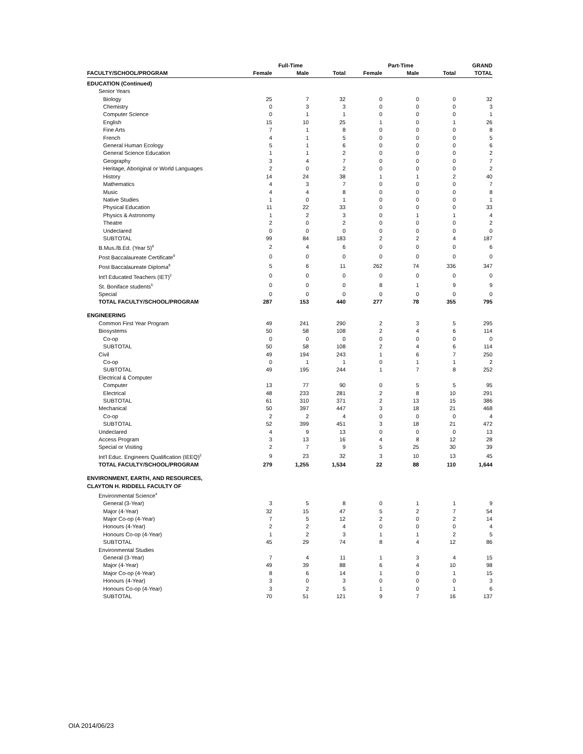| | | Full-Time | | | Part-Time | | GRAND |
| --- | --- | --- | --- | --- | --- | --- | --- |
| FACULTY/SCHOOL/PROGRAM | Female | Male | Total | Female | Male | Total | TOTAL |
| EDUCATION (Continued) | | | | | | | |
| Senior Years | | | | | | | |
| Biology | 25 | 7 | 32 | 0 | 0 | 0 | 32 |
| Chemistry | 0 | 3 | 3 | 0 | 0 | 0 | 3 |
| Computer Science | 0 | 1 | 1 | 0 | 0 | 0 | 1 |
| English | 15 | 10 | 25 | 1 | 0 | 1 | 26 |
| Fine Arts | 7 | 1 | 8 | 0 | 0 | 0 | 8 |
| French | 4 | 1 | 5 | 0 | 0 | 0 | 5 |
| General Human Ecology | 5 | 1 | 6 | 0 | 0 | 0 | 6 |
| General Science Education | 1 | 1 | 2 | 0 | 0 | 0 | 2 |
| Geography | 3 | 4 | 7 | 0 | 0 | 0 | 7 |
| Heritage, Aboriginal or World Languages | 2 | 0 | 2 | 0 | 0 | 0 | 2 |
| History | 14 | 24 | 38 | 1 | 1 | 2 | 40 |
| Mathematics | 4 | 3 | 7 | 0 | 0 | 0 | 7 |
| Music | 4 | 4 | 8 | 0 | 0 | 0 | 8 |
| Native Studies | 1 | 0 | 1 | 0 | 0 | 0 | 1 |
| Physical Education | 11 | 22 | 33 | 0 | 0 | 0 | 33 |
| Physics & Astronomy | 1 | 2 | 3 | 0 | 1 | 1 | 4 |
| Theatre | 2 | 0 | 2 | 0 | 0 | 0 | 2 |
| Undeclared | 0 | 0 | 0 | 0 | 0 | 0 | 0 |
| SUBTOTAL | 99 | 84 | 183 | 2 | 2 | 4 | 187 |
| B.Mus./B.Ed. (Year 5)<sup>8</sup> | 2 | 4 | 6 | 0 | 0 | 0 | 6 |
| Post Baccalaureate Certificate<sup>9</sup> | 0 | 0 | 0 | 0 | 0 | 0 | 0 |
| Post Baccalaureate Diploma<sup>9</sup> | 5 | 6 | 11 | 262 | 74 | 336 | 347 |
| Int'l Educated Teachers (IET)<sup>2</sup> | 0 | 0 | 0 | 0 | 0 | 0 | 0 |
| St. Boniface students<sup>5</sup> | 0 | 0 | 0 | 8 | 1 | 9 | 9 |
| Special | 0 | 0 | 0 | 0 | 0 | 0 | 0 |
| TOTAL FACULTY/SCHOOL/PROGRAM | 287 | 153 | 440 | 277 | 78 | 355 | 795 |
| ENGINEERING | | | | | | | |
| Common First Year Program | 49 | 241 | 290 | 2 | 3 | 5 | 295 |
| Biosystems | 50 | 58 | 108 | 2 | 4 | 6 | 114 |
| Co-op | 0 | 0 | 0 | 0 | 0 | 0 | 0 |
| SUBTOTAL | 50 | 58 | 108 | 2 | 4 | 6 | 114 |
| Civil | 49 | 194 | 243 | 1 | 6 | 7 | 250 |
| Co-op | 0 | 1 | 1 | 0 | 1 | 1 | 2 |
| SUBTOTAL | 49 | 195 | 244 | 1 | 7 | 8 | 252 |
| Electrical & Computer | | | | | | | |
| Computer | 13 | 77 | 90 | 0 | 5 | 5 | 95 |
| Electrical | 48 | 233 | 281 | 2 | 8 | 10 | 291 |
| SUBTOTAL | 61 | 310 | 371 | 2 | 13 | 15 | 386 |
| Mechanical | 50 | 397 | 447 | 3 | 18 | 21 | 468 |
| Co-op | 2 | 2 | 4 | 0 | 0 | 0 | 4 |
| SUBTOTAL | 52 | 399 | 451 | 3 | 18 | 21 | 472 |
| Undeclared | 4 | 9 | 13 | 0 | 0 | 0 | 13 |
| Access Program | 3 | 13 | 16 | 4 | 8 | 12 | 28 |
| Special or Visiting | 2 | 7 | 9 | 5 | 25 | 30 | 39 |
| Int'l Educ. Engineers Qualification (IEEQ)<sup>2</sup> | 9 | 23 | 32 | 3 | 10 | 13 | 45 |
| TOTAL FACULTY/SCHOOL/PROGRAM | 279 | 1,255 | 1,534 | 22 | 88 | 110 | 1,644 |
| ENVIRONMENT, EARTH, AND RESOURCES, CLAYTON H. RIDDELL FACULTY OF | | | | | | | |
| Environmental Science<sup>4</sup> | | | | | | | |
| General (3-Year) | 3 | 5 | 8 | 0 | 1 | 1 | 9 |
| Major (4-Year) | 32 | 15 | 47 | 5 | 2 | 7 | 54 |
| Major Co-op (4-Year) | 7 | 5 | 12 | 2 | 0 | 2 | 14 |
| Honours (4-Year) | 2 | 2 | 4 | 0 | 0 | 0 | 4 |
| Honours Co-op (4-Year) | 1 | 2 | 3 | 1 | 1 | 2 | 5 |
| SUBTOTAL | 45 | 29 | 74 | 8 | 4 | 12 | 86 |
| Environmental Studies | | | | | | | |
| General (3-Year) | 7 | 4 | 11 | 1 | 3 | 4 | 15 |
| Major (4-Year) | 49 | 39 | 88 | 6 | 4 | 10 | 98 |
| Major Co-op (4-Year) | 8 | 6 | 14 | 1 | 0 | 1 | 15 |
| Honours (4-Year) | 3 | 0 | 3 | 0 | 0 | 0 | 3 |
| Honours Co-op (4-Year) | 3 | 2 | 5 | 1 | 0 | 1 | 6 |
| SUBTOTAL | 70 | 51 | 121 | 9 | 7 | 16 | 137 |
OIA 2014/06/23